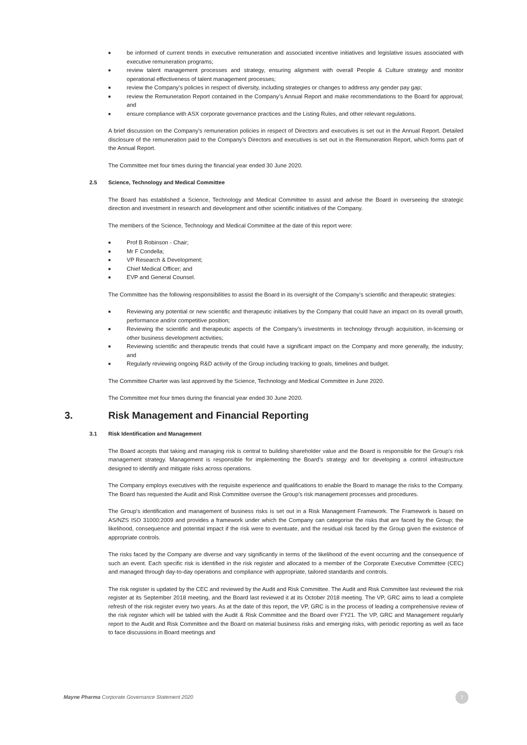■ be informed of current trends in executive remuneration and associated incentive initiatives and legislative issues associated with executive remuneration programs;
■ review talent management processes and strategy, ensuring alignment with overall People & Culture strategy and monitor operational effectiveness of talent management processes;
■ review the Company’s policies in respect of diversity, including strategies or changes to address any gender pay gap;
■ review the Remuneration Report contained in the Company’s Annual Report and make recommendations to the Board for approval; and
■ ensure compliance with ASX corporate governance practices and the Listing Rules, and other relevant regulations.
A brief discussion on the Company’s remuneration policies in respect of Directors and executives is set out in the Annual Report. Detailed disclosure of the remuneration paid to the Company’s Directors and executives is set out in the Remuneration Report, which forms part of the Annual Report.
The Committee met four times during the financial year ended 30 June 2020.
2.5 Science, Technology and Medical Committee
The Board has established a Science, Technology and Medical Committee to assist and advise the Board in overseeing the strategic direction and investment in research and development and other scientific initiatives of the Company.
The members of the Science, Technology and Medical Committee at the date of this report were:
■ Prof B Robinson - Chair;
■ Mr F Condella;
■ VP Research & Development;
■ Chief Medical Officer; and
■ EVP and General Counsel.
The Committee has the following responsibilities to assist the Board in its oversight of the Company’s scientific and therapeutic strategies:
■ Reviewing any potential or new scientific and therapeutic initiatives by the Company that could have an impact on its overall growth, performance and/or competitive position;
■ Reviewing the scientific and therapeutic aspects of the Company’s investments in technology through acquisition, in-licensing or other business development activities;
■ Reviewing scientific and therapeutic trends that could have a significant impact on the Company and more generally, the industry; and
■ Regularly reviewing ongoing R&D activity of the Group including tracking to goals, timelines and budget.
The Committee Charter was last approved by the Science, Technology and Medical Committee in June 2020.
The Committee met four times during the financial year ended 30 June 2020.
3. Risk Management and Financial Reporting
3.1 Risk Identification and Management
The Board accepts that taking and managing risk is central to building shareholder value and the Board is responsible for the Group’s risk management strategy. Management is responsible for implementing the Board’s strategy and for developing a control infrastructure designed to identify and mitigate risks across operations.
The Company employs executives with the requisite experience and qualifications to enable the Board to manage the risks to the Company. The Board has requested the Audit and Risk Committee oversee the Group’s risk management processes and procedures.
The Group’s identification and management of business risks is set out in a Risk Management Framework. The Framework is based on AS/NZS ISO 31000:2009 and provides a framework under which the Company can categorise the risks that are faced by the Group; the likelihood, consequence and potential impact if the risk were to eventuate, and the residual risk faced by the Group given the existence of appropriate controls.
The risks faced by the Company are diverse and vary significantly in terms of the likelihood of the event occurring and the consequence of such an event. Each specific risk is identified in the risk register and allocated to a member of the Corporate Executive Committee (CEC) and managed through day-to-day operations and compliance with appropriate, tailored standards and controls.
The risk register is updated by the CEC and reviewed by the Audit and Risk Committee. The Audit and Risk Committee last reviewed the risk register at its September 2018 meeting, and the Board last reviewed it at its October 2018 meeting. The VP, GRC aims to lead a complete refresh of the risk register every two years. As at the date of this report, the VP, GRC is in the process of leading a comprehensive review of the risk register which will be tabled with the Audit & Risk Committee and the Board over FY21. The VP, GRC and Management regularly report to the Audit and Risk Committee and the Board on material business risks and emerging risks, with periodic reporting as well as face to face discussions in Board meetings and
Mayne Pharma Corporate Governance Statement 2020
7